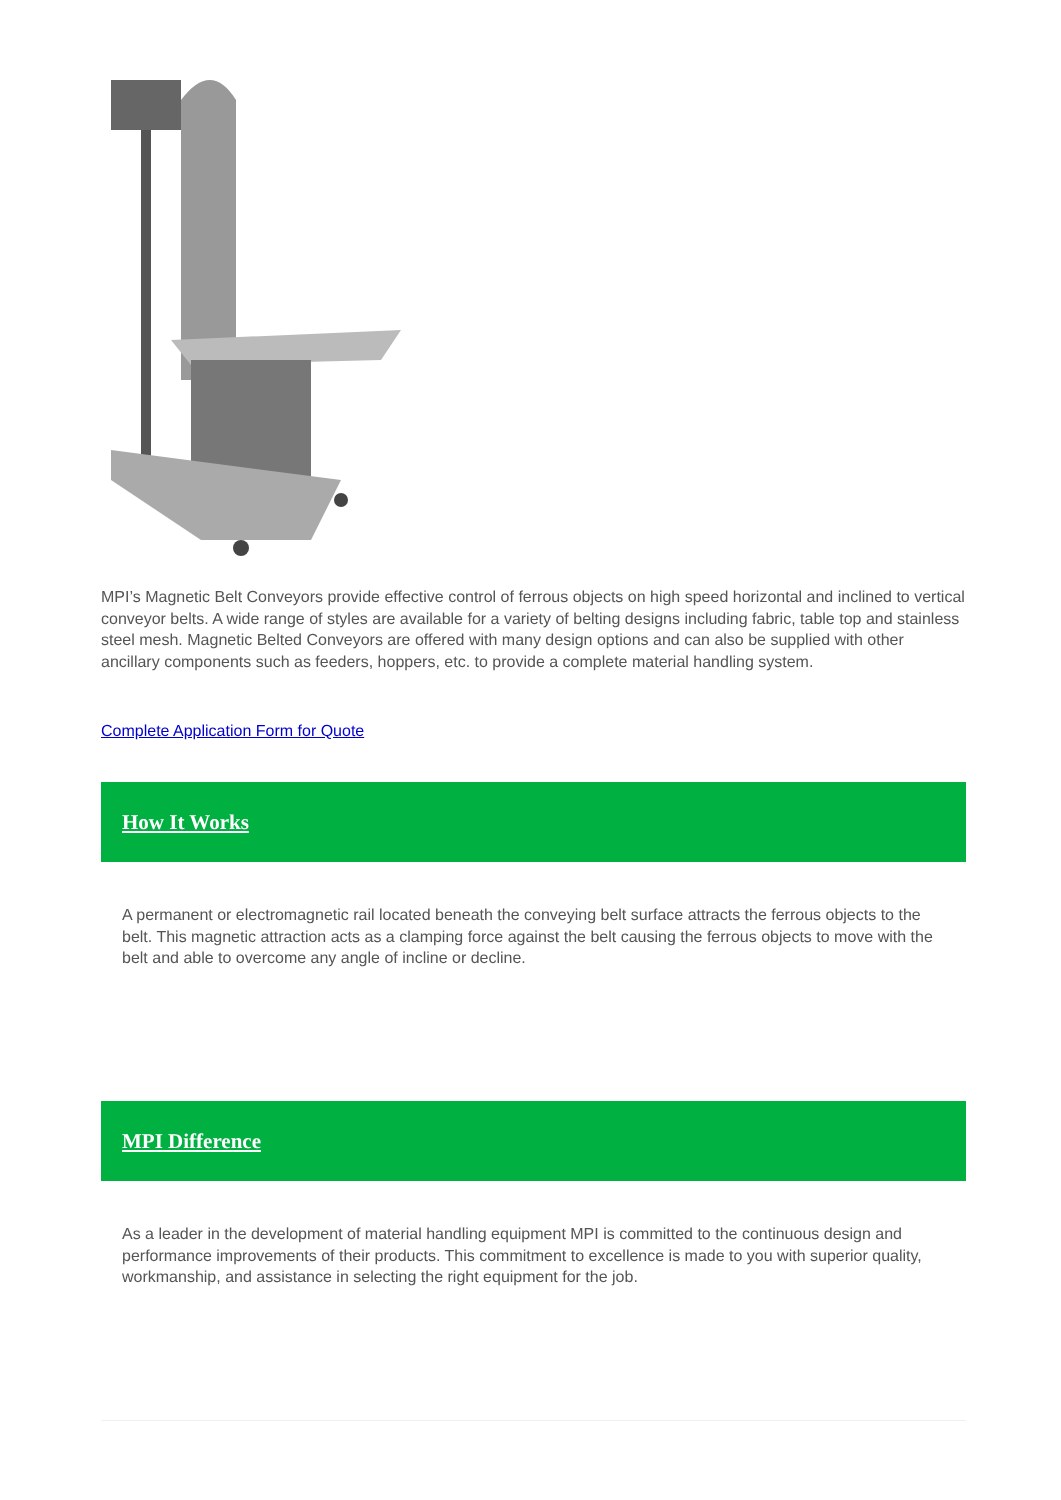MPI’s Magnetic Belt Conveyors provide effective control of ferrous objects on high speed horizontal and inclined to vertical conveyor belts. A wide range of styles are available for a variety of belting designs including fabric, table top and stainless steel mesh. Magnetic Belted Conveyors are offered with many design options and can also be supplied with other ancillary components such as feeders, hoppers, etc. to provide a complete material handling system.
Complete Application Form for Quote
How It Works
A permanent or electromagnetic rail located beneath the conveying belt surface attracts the ferrous objects to the belt. This magnetic attraction acts as a clamping force against the belt causing the ferrous objects to move with the belt and able to overcome any angle of incline or decline.
MPI Difference
As a leader in the development of material handling equipment MPI is committed to the continuous design and performance improvements of their products. This commitment to excellence is made to you with superior quality, workmanship, and assistance in selecting the right equipment for the job.